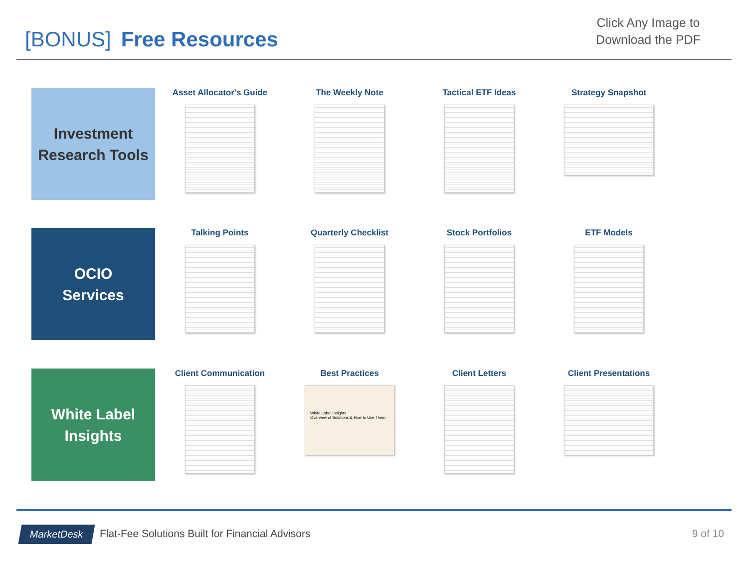[BONUS] Free Resources
Click Any Image to Download the PDF
Investment
Research Tools
Asset Allocator's Guide The Weekly Note Tactical ETF Ideas Strategy Snapshot
OCIO
Services
Talking Points Quarterly Checklist Stock Portfolios ETF Models
White Label
Insights
Client Communication Best Practices
White Label Insights
Overview of Solutions & How to Use Them
Client Letters Client Presentations
MarketDesk
Flat-Fee Solutions Built for Financial Advisors
9 of 10